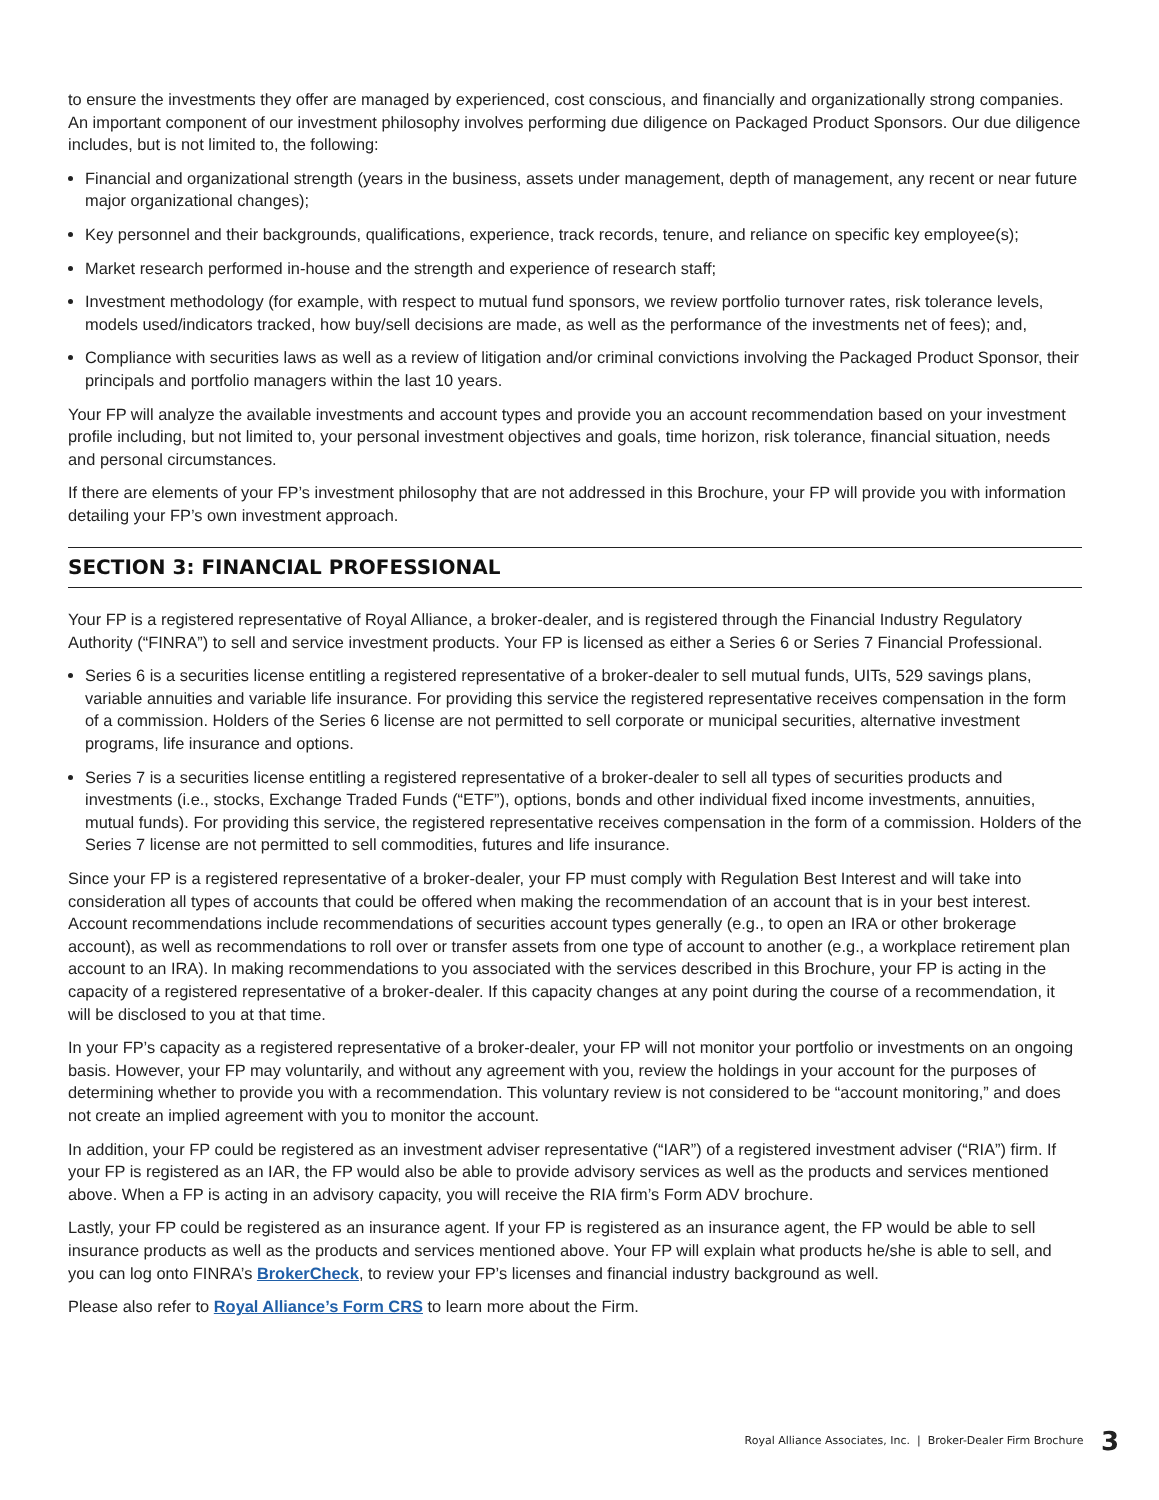to ensure the investments they offer are managed by experienced, cost conscious, and financially and organizationally strong companies. An important component of our investment philosophy involves performing due diligence on Packaged Product Sponsors. Our due diligence includes, but is not limited to, the following:
Financial and organizational strength (years in the business, assets under management, depth of management, any recent or near future major organizational changes);
Key personnel and their backgrounds, qualifications, experience, track records, tenure, and reliance on specific key employee(s);
Market research performed in-house and the strength and experience of research staff;
Investment methodology (for example, with respect to mutual fund sponsors, we review portfolio turnover rates, risk tolerance levels, models used/indicators tracked, how buy/sell decisions are made, as well as the performance of the investments net of fees); and,
Compliance with securities laws as well as a review of litigation and/or criminal convictions involving the Packaged Product Sponsor, their principals and portfolio managers within the last 10 years.
Your FP will analyze the available investments and account types and provide you an account recommendation based on your investment profile including, but not limited to, your personal investment objectives and goals, time horizon, risk tolerance, financial situation, needs and personal circumstances.
If there are elements of your FP’s investment philosophy that are not addressed in this Brochure, your FP will provide you with information detailing your FP’s own investment approach.
SECTION 3: FINANCIAL PROFESSIONAL
Your FP is a registered representative of Royal Alliance, a broker-dealer, and is registered through the Financial Industry Regulatory Authority (“FINRA”) to sell and service investment products. Your FP is licensed as either a Series 6 or Series 7 Financial Professional.
Series 6 is a securities license entitling a registered representative of a broker-dealer to sell mutual funds, UITs, 529 savings plans, variable annuities and variable life insurance. For providing this service the registered representative receives compensation in the form of a commission. Holders of the Series 6 license are not permitted to sell corporate or municipal securities, alternative investment programs, life insurance and options.
Series 7 is a securities license entitling a registered representative of a broker-dealer to sell all types of securities products and investments (i.e., stocks, Exchange Traded Funds (“ETF”), options, bonds and other individual fixed income investments, annuities, mutual funds). For providing this service, the registered representative receives compensation in the form of a commission. Holders of the Series 7 license are not permitted to sell commodities, futures and life insurance.
Since your FP is a registered representative of a broker-dealer, your FP must comply with Regulation Best Interest and will take into consideration all types of accounts that could be offered when making the recommendation of an account that is in your best interest. Account recommendations include recommendations of securities account types generally (e.g., to open an IRA or other brokerage account), as well as recommendations to roll over or transfer assets from one type of account to another (e.g., a workplace retirement plan account to an IRA). In making recommendations to you associated with the services described in this Brochure, your FP is acting in the capacity of a registered representative of a broker-dealer. If this capacity changes at any point during the course of a recommendation, it will be disclosed to you at that time.
In your FP’s capacity as a registered representative of a broker-dealer, your FP will not monitor your portfolio or investments on an ongoing basis. However, your FP may voluntarily, and without any agreement with you, review the holdings in your account for the purposes of determining whether to provide you with a recommendation. This voluntary review is not considered to be “account monitoring,” and does not create an implied agreement with you to monitor the account.
In addition, your FP could be registered as an investment adviser representative (“IAR”) of a registered investment adviser (“RIA”) firm. If your FP is registered as an IAR, the FP would also be able to provide advisory services as well as the products and services mentioned above. When a FP is acting in an advisory capacity, you will receive the RIA firm’s Form ADV brochure.
Lastly, your FP could be registered as an insurance agent. If your FP is registered as an insurance agent, the FP would be able to sell insurance products as well as the products and services mentioned above. Your FP will explain what products he/she is able to sell, and you can log onto FINRA’s BrokerCheck, to review your FP’s licenses and financial industry background as well.
Please also refer to Royal Alliance’s Form CRS to learn more about the Firm.
Royal Alliance Associates, Inc. | Broker-Dealer Firm Brochure 3